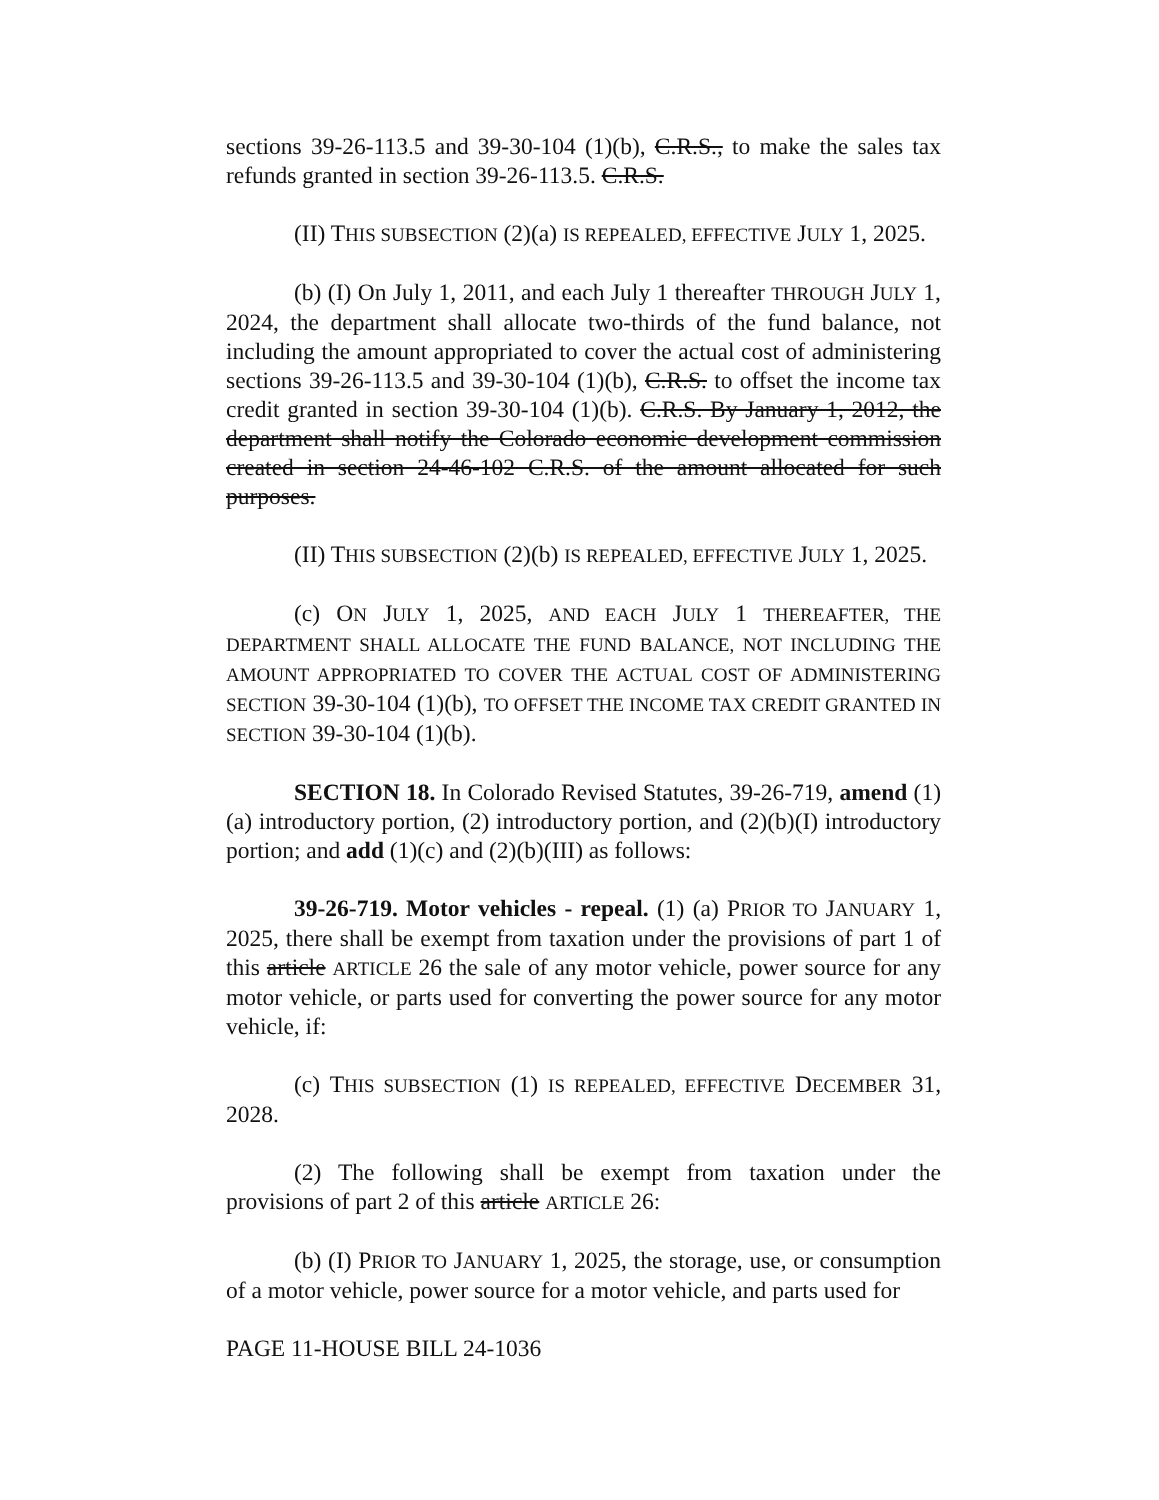sections 39-26-113.5 and 39-30-104 (1)(b), C.R.S., to make the sales tax refunds granted in section 39-26-113.5. C.R.S.
(II) THIS SUBSECTION (2)(a) IS REPEALED, EFFECTIVE JULY 1, 2025.
(b) (I) On July 1, 2011, and each July 1 thereafter THROUGH JULY 1, 2024, the department shall allocate two-thirds of the fund balance, not including the amount appropriated to cover the actual cost of administering sections 39-26-113.5 and 39-30-104 (1)(b), C.R.S. to offset the income tax credit granted in section 39-30-104 (1)(b). C.R.S. By January 1, 2012, the department shall notify the Colorado economic development commission created in section 24-46-102 C.R.S. of the amount allocated for such purposes.
(II) THIS SUBSECTION (2)(b) IS REPEALED, EFFECTIVE JULY 1, 2025.
(c) ON JULY 1, 2025, AND EACH JULY 1 THEREAFTER, THE DEPARTMENT SHALL ALLOCATE THE FUND BALANCE, NOT INCLUDING THE AMOUNT APPROPRIATED TO COVER THE ACTUAL COST OF ADMINISTERING SECTION 39-30-104 (1)(b), TO OFFSET THE INCOME TAX CREDIT GRANTED IN SECTION 39-30-104 (1)(b).
SECTION 18. In Colorado Revised Statutes, 39-26-719, amend (1)(a) introductory portion, (2) introductory portion, and (2)(b)(I) introductory portion; and add (1)(c) and (2)(b)(III) as follows:
39-26-719. Motor vehicles - repeal. (1) (a) PRIOR TO JANUARY 1, 2025, there shall be exempt from taxation under the provisions of part 1 of this article ARTICLE 26 the sale of any motor vehicle, power source for any motor vehicle, or parts used for converting the power source for any motor vehicle, if:
(c) THIS SUBSECTION (1) IS REPEALED, EFFECTIVE DECEMBER 31, 2028.
(2) The following shall be exempt from taxation under the provisions of part 2 of this article ARTICLE 26:
(b) (I) PRIOR TO JANUARY 1, 2025, the storage, use, or consumption of a motor vehicle, power source for a motor vehicle, and parts used for
PAGE 11-HOUSE BILL 24-1036